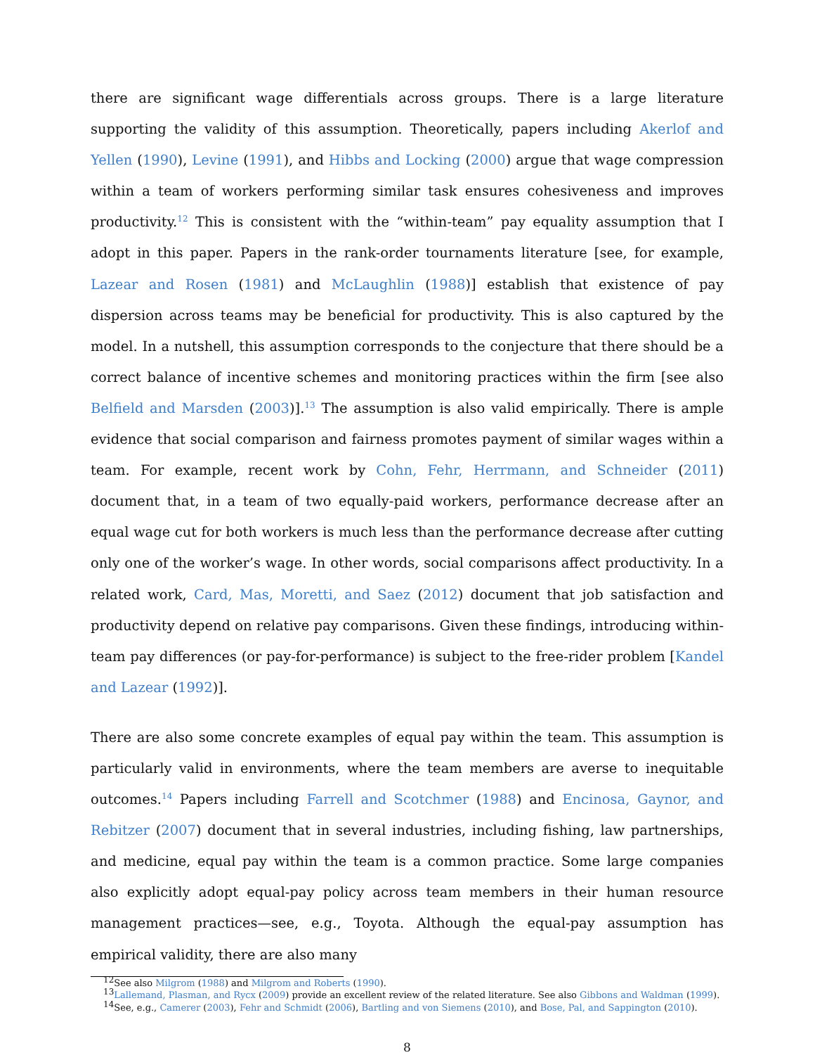there are significant wage differentials across groups. There is a large literature supporting the validity of this assumption. Theoretically, papers including Akerlof and Yellen (1990), Levine (1991), and Hibbs and Locking (2000) argue that wage compression within a team of workers performing similar task ensures cohesiveness and improves productivity.<sup>12</sup> This is consistent with the “within-team” pay equality assumption that I adopt in this paper. Papers in the rank-order tournaments literature [see, for example, Lazear and Rosen (1981) and McLaughlin (1988)] establish that existence of pay dispersion across teams may be beneficial for productivity. This is also captured by the model. In a nutshell, this assumption corresponds to the conjecture that there should be a correct balance of incentive schemes and monitoring practices within the firm [see also Belfield and Marsden (2003)].<sup>13</sup> The assumption is also valid empirically. There is ample evidence that social comparison and fairness promotes payment of similar wages within a team. For example, recent work by Cohn, Fehr, Herrmann, and Schneider (2011) document that, in a team of two equally-paid workers, performance decrease after an equal wage cut for both workers is much less than the performance decrease after cutting only one of the worker’s wage. In other words, social comparisons affect productivity. In a related work, Card, Mas, Moretti, and Saez (2012) document that job satisfaction and productivity depend on relative pay comparisons. Given these findings, introducing within-team pay differences (or pay-for-performance) is subject to the free-rider problem [Kandel and Lazear (1992)].
There are also some concrete examples of equal pay within the team. This assumption is particularly valid in environments, where the team members are averse to inequitable outcomes.<sup>14</sup> Papers including Farrell and Scotchmer (1988) and Encinosa, Gaynor, and Rebitzer (2007) document that in several industries, including fishing, law partnerships, and medicine, equal pay within the team is a common practice. Some large companies also explicitly adopt equal-pay policy across team members in their human resource management practices—see, e.g., Toyota. Although the equal-pay assumption has empirical validity, there are also many
<sup>12</sup> See also Milgrom (1988) and Milgrom and Roberts (1990).
<sup>13</sup> Lallemand, Plasman, and Rycx (2009) provide an excellent review of the related literature. See also Gibbons and Waldman (1999).
<sup>14</sup> See, e.g., Camerer (2003), Fehr and Schmidt (2006), Bartling and von Siemens (2010), and Bose, Pal, and Sappington (2010).
8